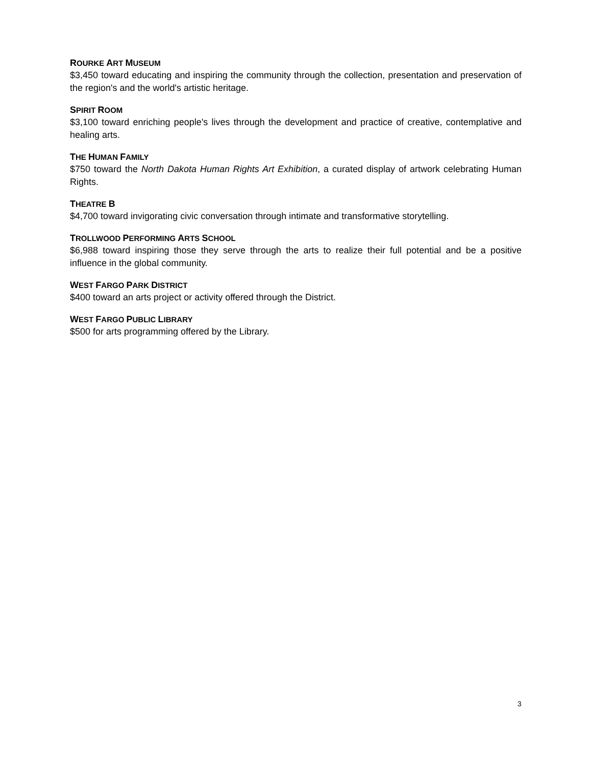ROURKE ART MUSEUM
$3,450 toward educating and inspiring the community through the collection, presentation and preservation of the region's and the world's artistic heritage.
SPIRIT ROOM
$3,100 toward enriching people's lives through the development and practice of creative, contemplative and healing arts.
THE HUMAN FAMILY
$750 toward the North Dakota Human Rights Art Exhibition, a curated display of artwork celebrating Human Rights.
THEATRE B
$4,700 toward invigorating civic conversation through intimate and transformative storytelling.
TROLLWOOD PERFORMING ARTS SCHOOL
$6,988 toward inspiring those they serve through the arts to realize their full potential and be a positive influence in the global community.
WEST FARGO PARK DISTRICT
$400 toward an arts project or activity offered through the District.
WEST FARGO PUBLIC LIBRARY
$500 for arts programming offered by the Library.
3